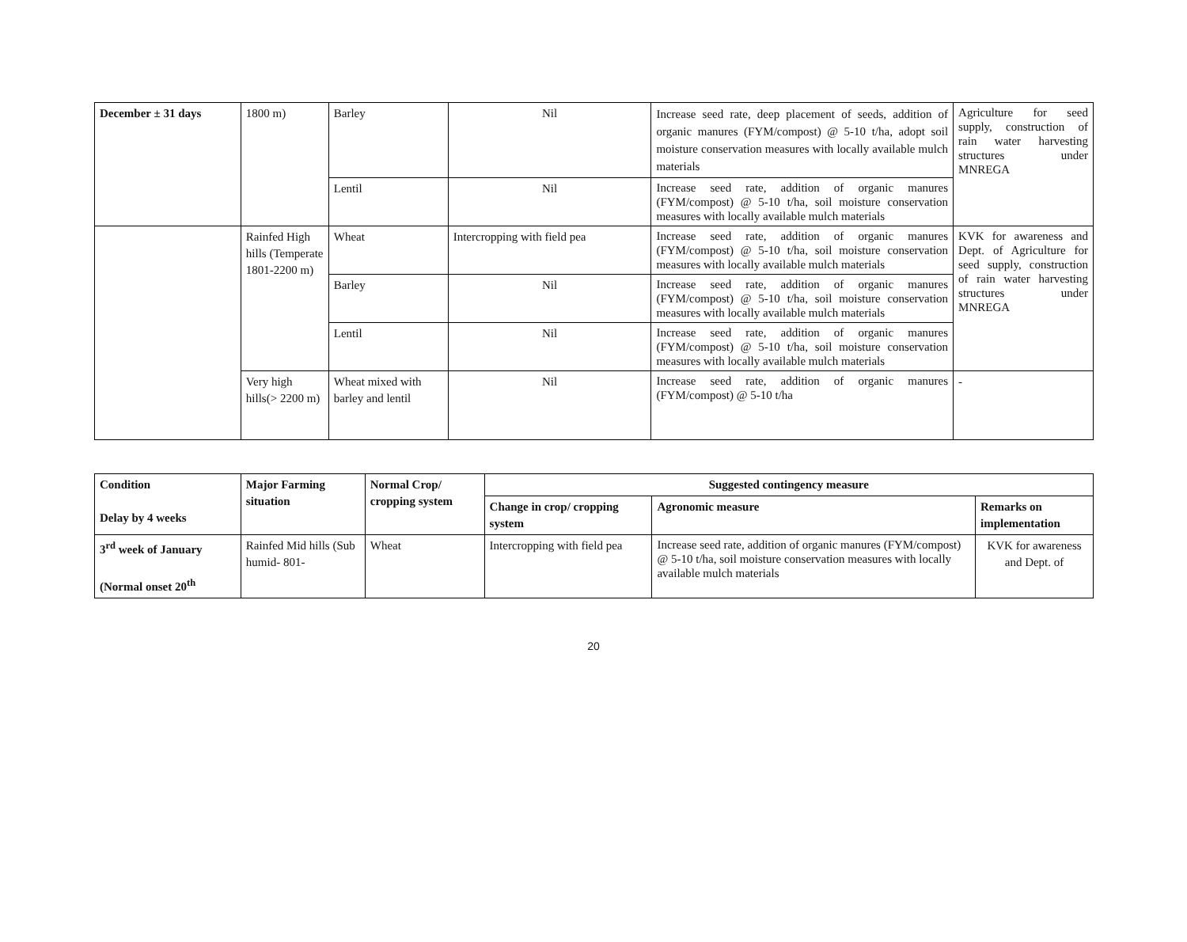| December ± 31 days | 1800 m) | Barley | Nil | Increase seed rate, deep placement of seeds, addition of organic manures (FYM/compost) @ 5-10 t/ha, adopt soil moisture conservation measures with locally available mulch materials | Agriculture for seed supply, construction of rain water harvesting structures under MNREGA |
| | | Lentil | Nil | Increase seed rate, addition of organic manures (FYM/compost) @ 5-10 t/ha, soil moisture conservation measures with locally available mulch materials | |
| | Rainfed High hills (Temperate 1801-2200 m) | Wheat | Intercropping with field pea | Increase seed rate, addition of organic manures (FYM/compost) @ 5-10 t/ha, soil moisture conservation measures with locally available mulch materials | KVK for awareness and Dept. of Agriculture for seed supply, construction of rain water harvesting structures under MNREGA |
| | | Barley | Nil | Increase seed rate, addition of organic manures (FYM/compost) @ 5-10 t/ha, soil moisture conservation measures with locally available mulch materials | |
| | | Lentil | Nil | Increase seed rate, addition of organic manures (FYM/compost) @ 5-10 t/ha, soil moisture conservation measures with locally available mulch materials | |
| | Very high hills(> 2200 m) | Wheat mixed with barley and lentil | Nil | Increase seed rate, addition of organic manures (FYM/compost) @ 5-10 t/ha | - |
| Condition Delay by 4 weeks | Major Farming situation | Normal Crop/ cropping system | Suggested contingency measure | | |
| --- | --- | --- | --- | --- | --- |
| | | | Change in crop/ cropping system | Agronomic measure | Remarks on implementation |
| 3<sup>rd</sup> week of January (Normal onset 20<sup>th</sup> | Rainfed Mid hills (Sub humid- 801- | Wheat | Intercropping with field pea | Increase seed rate, addition of organic manures (FYM/compost) @ 5-10 t/ha, soil moisture conservation measures with locally available mulch materials | KVK for awareness and Dept. of |
20